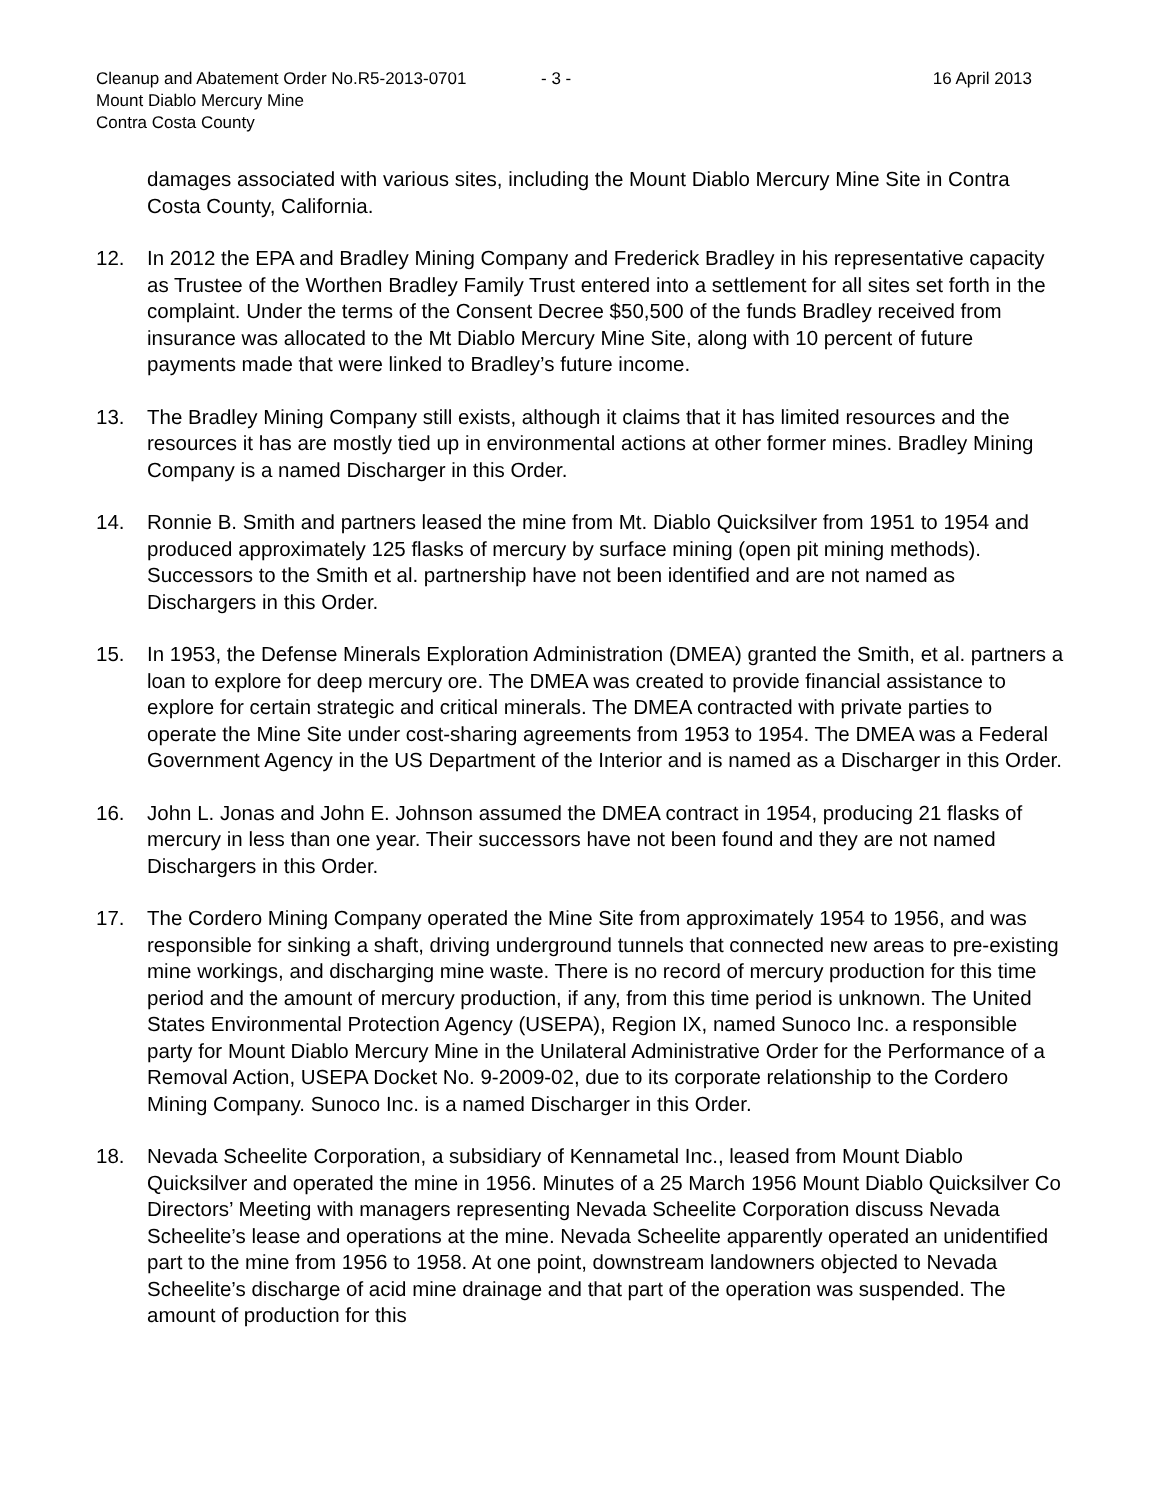Cleanup and Abatement Order No.R5-2013-0701 - 3 - 16 April 2013
Mount Diablo Mercury Mine
Contra Costa County
damages associated with various sites, including the Mount Diablo Mercury Mine Site in Contra Costa County, California.
12. In 2012 the EPA and Bradley Mining Company and Frederick Bradley in his representative capacity as Trustee of the Worthen Bradley Family Trust entered into a settlement for all sites set forth in the complaint. Under the terms of the Consent Decree $50,500 of the funds Bradley received from insurance was allocated to the Mt Diablo Mercury Mine Site, along with 10 percent of future payments made that were linked to Bradley’s future income.
13. The Bradley Mining Company still exists, although it claims that it has limited resources and the resources it has are mostly tied up in environmental actions at other former mines. Bradley Mining Company is a named Discharger in this Order.
14. Ronnie B. Smith and partners leased the mine from Mt. Diablo Quicksilver from 1951 to 1954 and produced approximately 125 flasks of mercury by surface mining (open pit mining methods). Successors to the Smith et al. partnership have not been identified and are not named as Dischargers in this Order.
15. In 1953, the Defense Minerals Exploration Administration (DMEA) granted the Smith, et al. partners a loan to explore for deep mercury ore. The DMEA was created to provide financial assistance to explore for certain strategic and critical minerals. The DMEA contracted with private parties to operate the Mine Site under cost-sharing agreements from 1953 to 1954. The DMEA was a Federal Government Agency in the US Department of the Interior and is named as a Discharger in this Order.
16. John L. Jonas and John E. Johnson assumed the DMEA contract in 1954, producing 21 flasks of mercury in less than one year. Their successors have not been found and they are not named Dischargers in this Order.
17. The Cordero Mining Company operated the Mine Site from approximately 1954 to 1956, and was responsible for sinking a shaft, driving underground tunnels that connected new areas to pre-existing mine workings, and discharging mine waste. There is no record of mercury production for this time period and the amount of mercury production, if any, from this time period is unknown. The United States Environmental Protection Agency (USEPA), Region IX, named Sunoco Inc. a responsible party for Mount Diablo Mercury Mine in the Unilateral Administrative Order for the Performance of a Removal Action, USEPA Docket No. 9-2009-02, due to its corporate relationship to the Cordero Mining Company. Sunoco Inc. is a named Discharger in this Order.
18. Nevada Scheelite Corporation, a subsidiary of Kennametal Inc., leased from Mount Diablo Quicksilver and operated the mine in 1956. Minutes of a 25 March 1956 Mount Diablo Quicksilver Co Directors’ Meeting with managers representing Nevada Scheelite Corporation discuss Nevada Scheelite’s lease and operations at the mine. Nevada Scheelite apparently operated an unidentified part to the mine from 1956 to 1958. At one point, downstream landowners objected to Nevada Scheelite’s discharge of acid mine drainage and that part of the operation was suspended. The amount of production for this